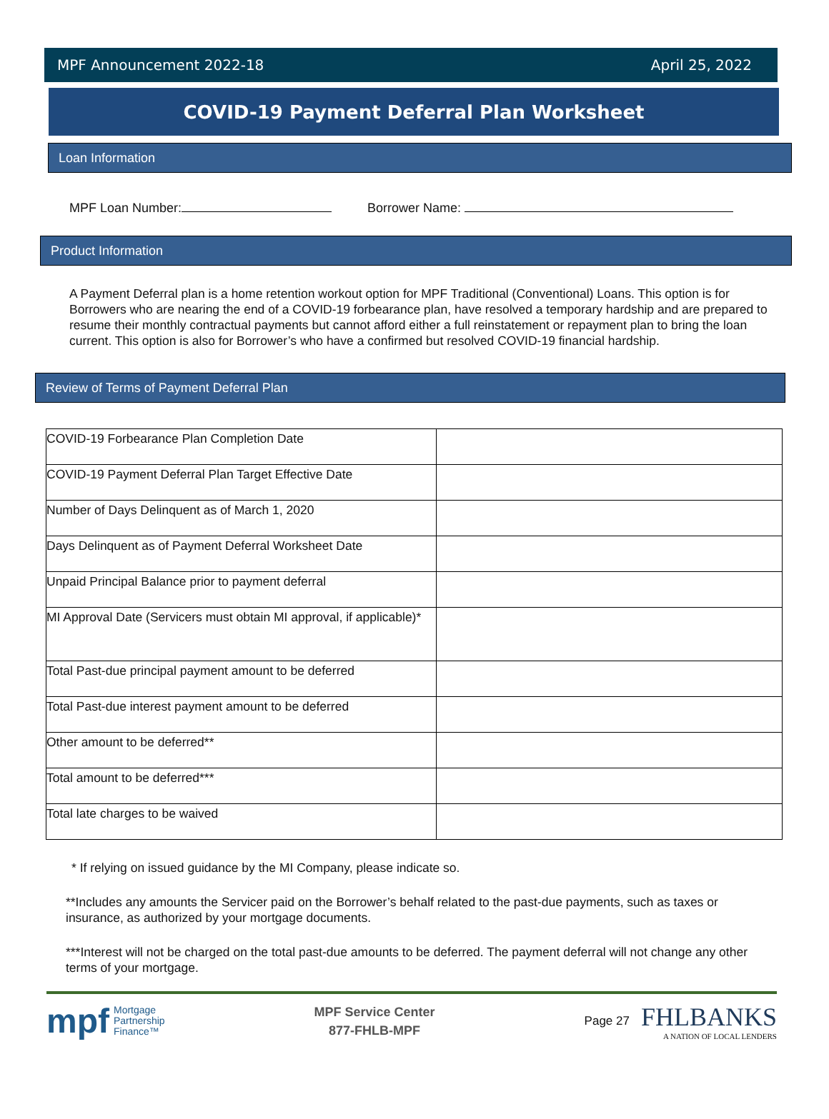MPF Announcement 2022-18 April 25, 2022
COVID-19 Payment Deferral Plan Worksheet
Loan Information
MPF Loan Number: Borrower Name:
Product Information
A Payment Deferral plan is a home retention workout option for MPF Traditional (Conventional) Loans. This option is for Borrowers who are nearing the end of a COVID-19 forbearance plan, have resolved a temporary hardship and are prepared to resume their monthly contractual payments but cannot afford either a full reinstatement or repayment plan to bring the loan current. This option is also for Borrower’s who have a confirmed but resolved COVID-19 financial hardship.
Review of Terms of Payment Deferral Plan
| COVID-19 Forbearance Plan Completion Date | |
| COVID-19 Payment Deferral Plan Target Effective Date | |
| Number of Days Delinquent as of March 1, 2020 | |
| Days Delinquent as of Payment Deferral Worksheet Date | |
| Unpaid Principal Balance prior to payment deferral | |
| MI Approval Date (Servicers must obtain MI approval, if applicable)* | |
| Total Past-due principal payment amount to be deferred | |
| Total Past-due interest payment amount to be deferred | |
| Other amount to be deferred** | |
| Total amount to be deferred*** | |
| Total late charges to be waived | |
* If relying on issued guidance by the MI Company, please indicate so.
**Includes any amounts the Servicer paid on the Borrower’s behalf related to the past-due payments, such as taxes or insurance, as authorized by your mortgage documents.
***Interest will not be charged on the total past-due amounts to be deferred. The payment deferral will not change any other terms of your mortgage.
mpf Mortgage
Partnership
Finance™
MPF Service Center
877-FHLB-MPF
Page 27
FHLBANKS
A NATION OF LOCAL LENDERS